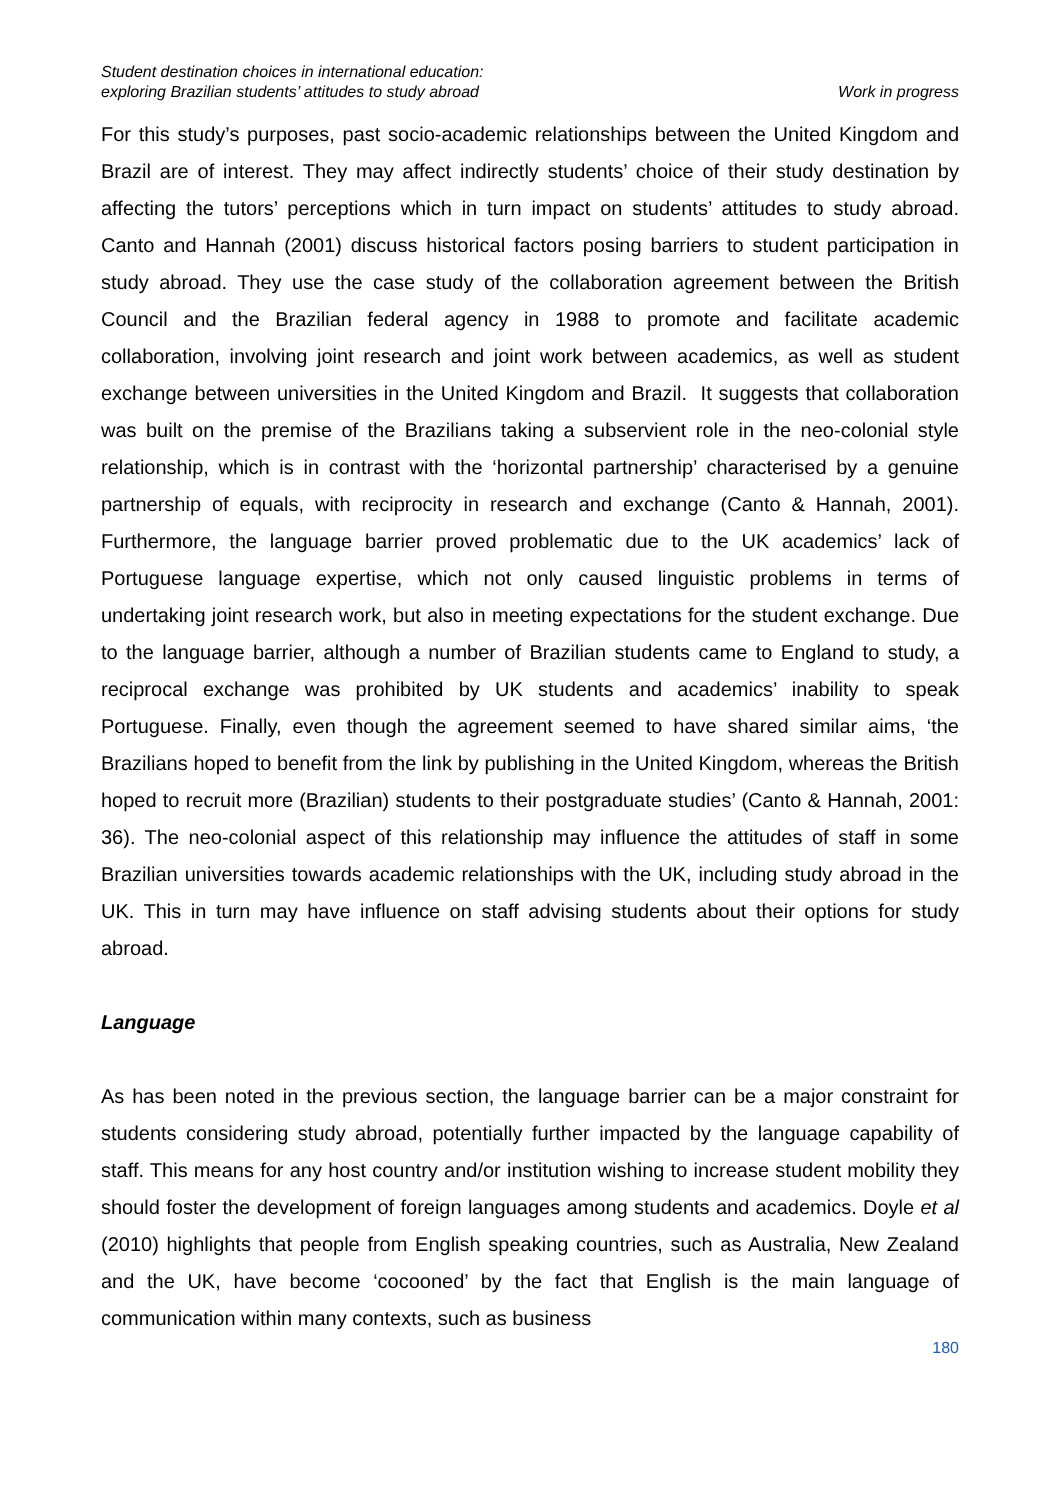Student destination choices in international education:
exploring Brazilian students’ attitudes to study abroad
Work in progress
For this study’s purposes, past socio-academic relationships between the United Kingdom and Brazil are of interest. They may affect indirectly students’ choice of their study destination by affecting the tutors’ perceptions which in turn impact on students’ attitudes to study abroad. Canto and Hannah (2001) discuss historical factors posing barriers to student participation in study abroad. They use the case study of the collaboration agreement between the British Council and the Brazilian federal agency in 1988 to promote and facilitate academic collaboration, involving joint research and joint work between academics, as well as student exchange between universities in the United Kingdom and Brazil. It suggests that collaboration was built on the premise of the Brazilians taking a subservient role in the neo-colonial style relationship, which is in contrast with the ‘horizontal partnership’ characterised by a genuine partnership of equals, with reciprocity in research and exchange (Canto & Hannah, 2001). Furthermore, the language barrier proved problematic due to the UK academics’ lack of Portuguese language expertise, which not only caused linguistic problems in terms of undertaking joint research work, but also in meeting expectations for the student exchange. Due to the language barrier, although a number of Brazilian students came to England to study, a reciprocal exchange was prohibited by UK students and academics’ inability to speak Portuguese. Finally, even though the agreement seemed to have shared similar aims, ‘the Brazilians hoped to benefit from the link by publishing in the United Kingdom, whereas the British hoped to recruit more (Brazilian) students to their postgraduate studies’ (Canto & Hannah, 2001: 36). The neo-colonial aspect of this relationship may influence the attitudes of staff in some Brazilian universities towards academic relationships with the UK, including study abroad in the UK. This in turn may have influence on staff advising students about their options for study abroad.
Language
As has been noted in the previous section, the language barrier can be a major constraint for students considering study abroad, potentially further impacted by the language capability of staff. This means for any host country and/or institution wishing to increase student mobility they should foster the development of foreign languages among students and academics. Doyle et al (2010) highlights that people from English speaking countries, such as Australia, New Zealand and the UK, have become ‘cocooned’ by the fact that English is the main language of communication within many contexts, such as business
180